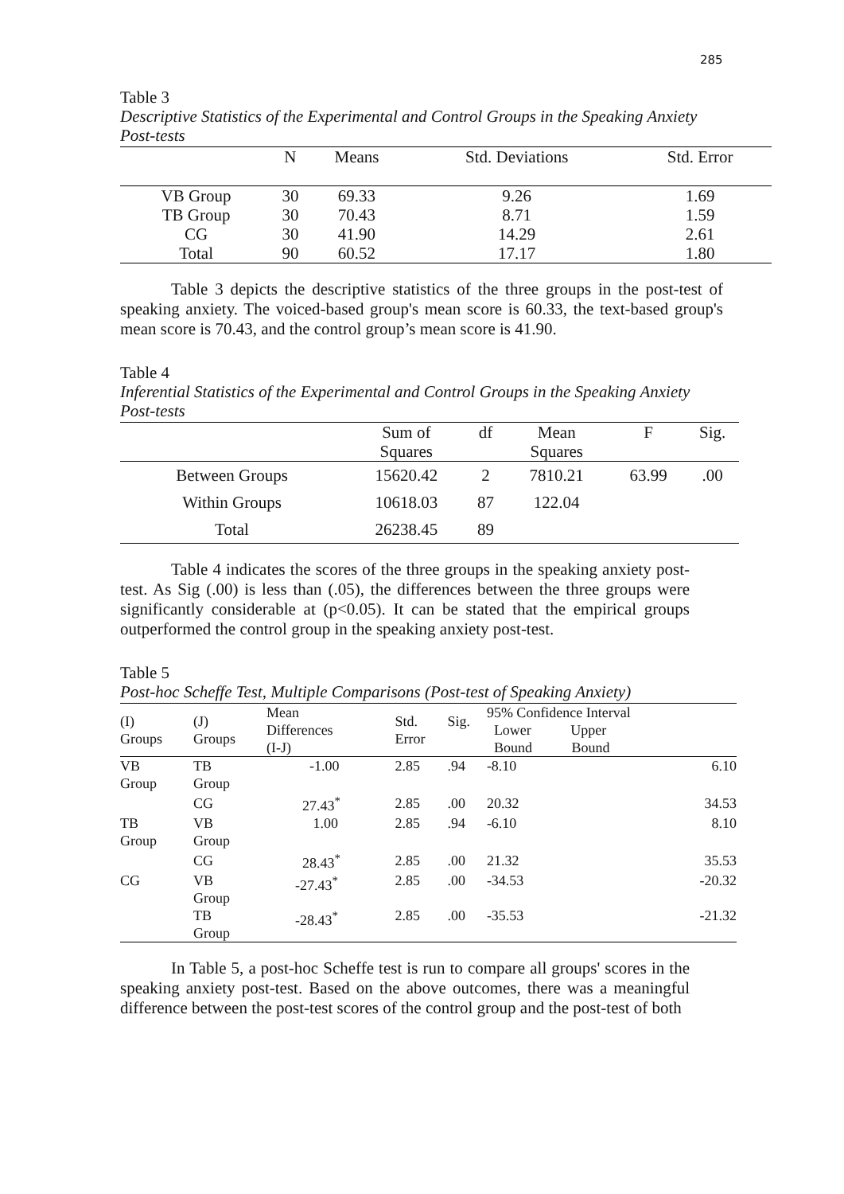285
Table 3
Descriptive Statistics of the Experimental and Control Groups in the Speaking Anxiety Post-tests
| | N | Means | Std. Deviations | Std. Error |
| --- | --- | --- | --- | --- |
| VB Group | 30 | 69.33 | 9.26 | 1.69 |
| TB Group | 30 | 70.43 | 8.71 | 1.59 |
| CG | 30 | 41.90 | 14.29 | 2.61 |
| Total | 90 | 60.52 | 17.17 | 1.80 |
Table 3 depicts the descriptive statistics of the three groups in the post-test of speaking anxiety. The voiced-based group's mean score is 60.33, the text-based group's mean score is 70.43, and the control group’s mean score is 41.90.
Table 4
Inferential Statistics of the Experimental and Control Groups in the Speaking Anxiety Post-tests
| | Sum of Squares | df | Mean Squares | F | Sig. |
| --- | --- | --- | --- | --- | --- |
| Between Groups | 15620.42 | 2 | 7810.21 | 63.99 | .00 |
| Within Groups | 10618.03 | 87 | 122.04 | | |
| Total | 26238.45 | 89 | | | |
Table 4 indicates the scores of the three groups in the speaking anxiety post-test. As Sig (.00) is less than (.05), the differences between the three groups were significantly considerable at (p<0.05). It can be stated that the empirical groups outperformed the control group in the speaking anxiety post-test.
Table 5
Post-hoc Scheffe Test, Multiple Comparisons (Post-test of Speaking Anxiety)
| (I) Groups | (J) Groups | Mean Differences (I-J) | Std. Error | Sig. | 95% Confidence Interval Lower Upper Bound Bound | |
| --- | --- | --- | --- | --- | --- | --- |
| VB Group | TB Group | -1.00 | 2.85 | .94 | -8.10 | 6.10 |
| | CG | 27.43<sup>*</sup> | 2.85 | .00 | 20.32 | 34.53 |
| TB Group | VB Group | 1.00 | 2.85 | .94 | -6.10 | 8.10 |
| | CG | 28.43<sup>*</sup> | 2.85 | .00 | 21.32 | 35.53 |
| CG | VB Group | -27.43<sup>*</sup> | 2.85 | .00 | -34.53 | -20.32 |
| | TB Group | -28.43<sup>*</sup> | 2.85 | .00 | -35.53 | -21.32 |
In Table 5, a post-hoc Scheffe test is run to compare all groups' scores in the speaking anxiety post-test. Based on the above outcomes, there was a meaningful difference between the post-test scores of the control group and the post-test of both